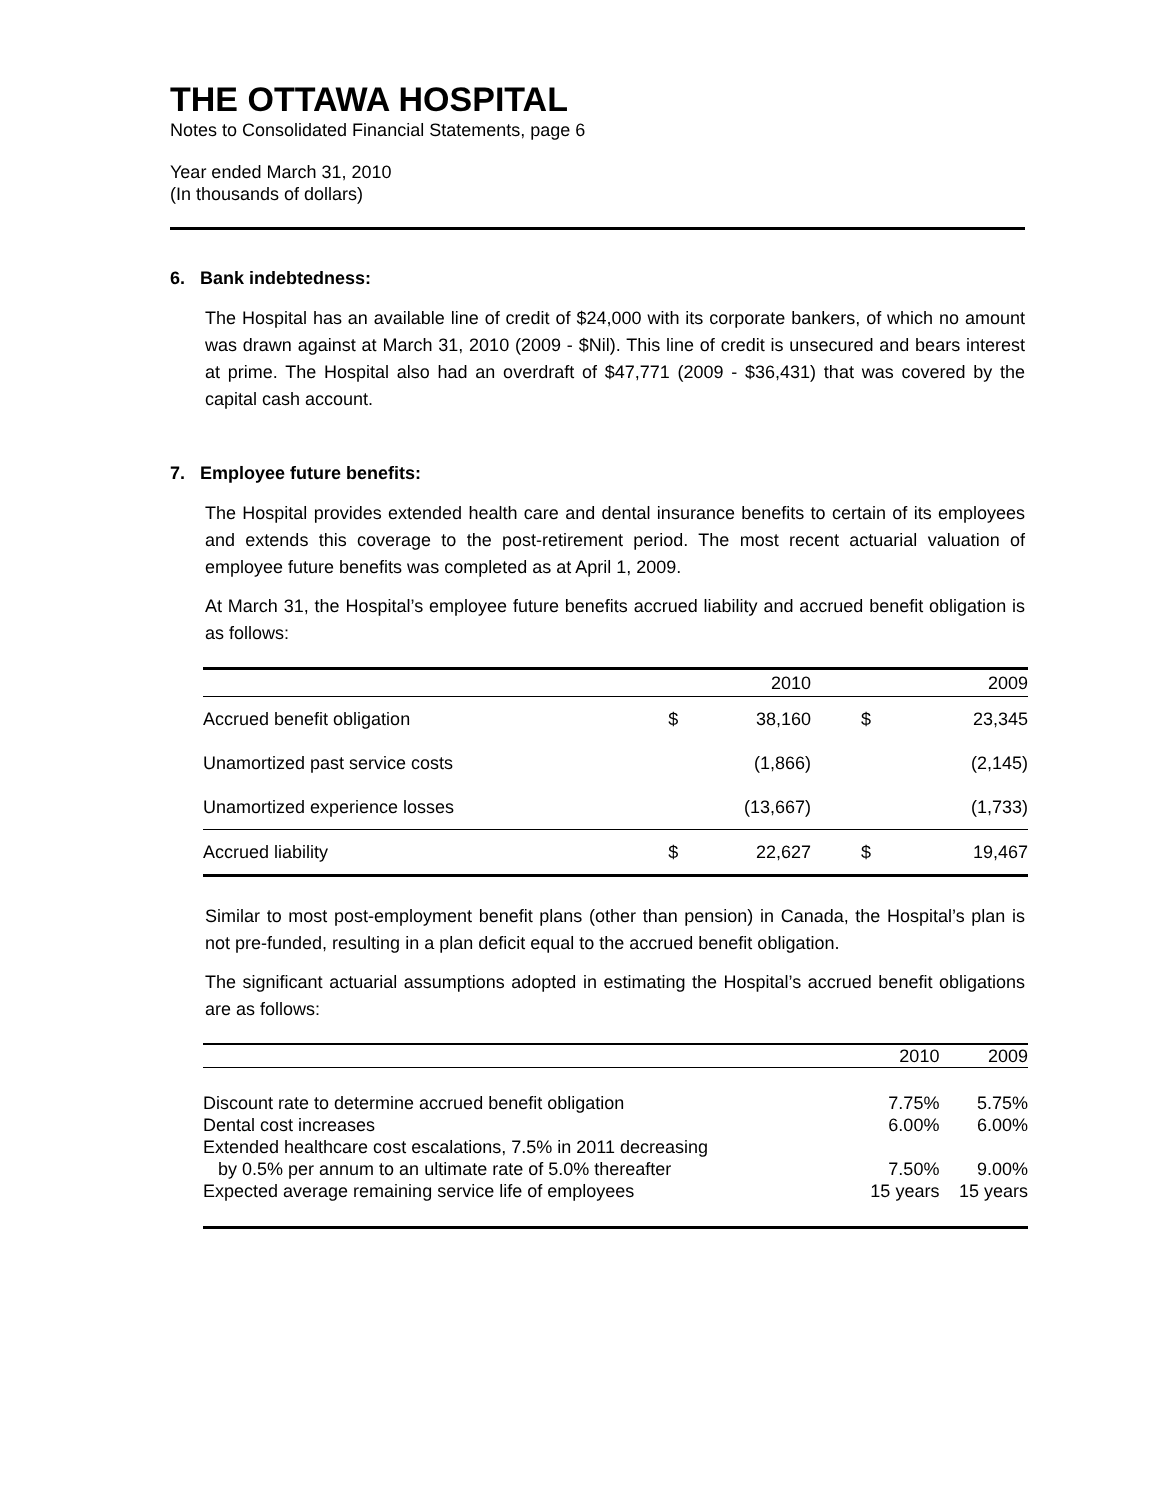THE OTTAWA HOSPITAL
Notes to Consolidated Financial Statements, page 6
Year ended March 31, 2010
(In thousands of dollars)
6. Bank indebtedness:
The Hospital has an available line of credit of $24,000 with its corporate bankers, of which no amount was drawn against at March 31, 2010 (2009 - $Nil). This line of credit is unsecured and bears interest at prime. The Hospital also had an overdraft of $47,771 (2009 - $36,431) that was covered by the capital cash account.
7. Employee future benefits:
The Hospital provides extended health care and dental insurance benefits to certain of its employees and extends this coverage to the post-retirement period. The most recent actuarial valuation of employee future benefits was completed as at April 1, 2009.
At March 31, the Hospital’s employee future benefits accrued liability and accrued benefit obligation is as follows:
| | | 2010 | | 2009 |
| --- | --- | --- | --- | --- |
| Accrued benefit obligation | $ | 38,160 | $ | 23,345 |
| Unamortized past service costs | | (1,866) | | (2,145) |
| Unamortized experience losses | | (13,667) | | (1,733) |
| Accrued liability | $ | 22,627 | $ | 19,467 |
Similar to most post-employment benefit plans (other than pension) in Canada, the Hospital’s plan is not pre-funded, resulting in a plan deficit equal to the accrued benefit obligation.
The significant actuarial assumptions adopted in estimating the Hospital’s accrued benefit obligations are as follows:
| | 2010 | 2009 |
| --- | --- | --- |
| Discount rate to determine accrued benefit obligation | 7.75% | 5.75% |
| Dental cost increases | 6.00% | 6.00% |
| Extended healthcare cost escalations, 7.5% in 2011 decreasing by 0.5% per annum to an ultimate rate of 5.0% thereafter | 7.50% | 9.00% |
| Expected average remaining service life of employees | 15 years | 15 years |